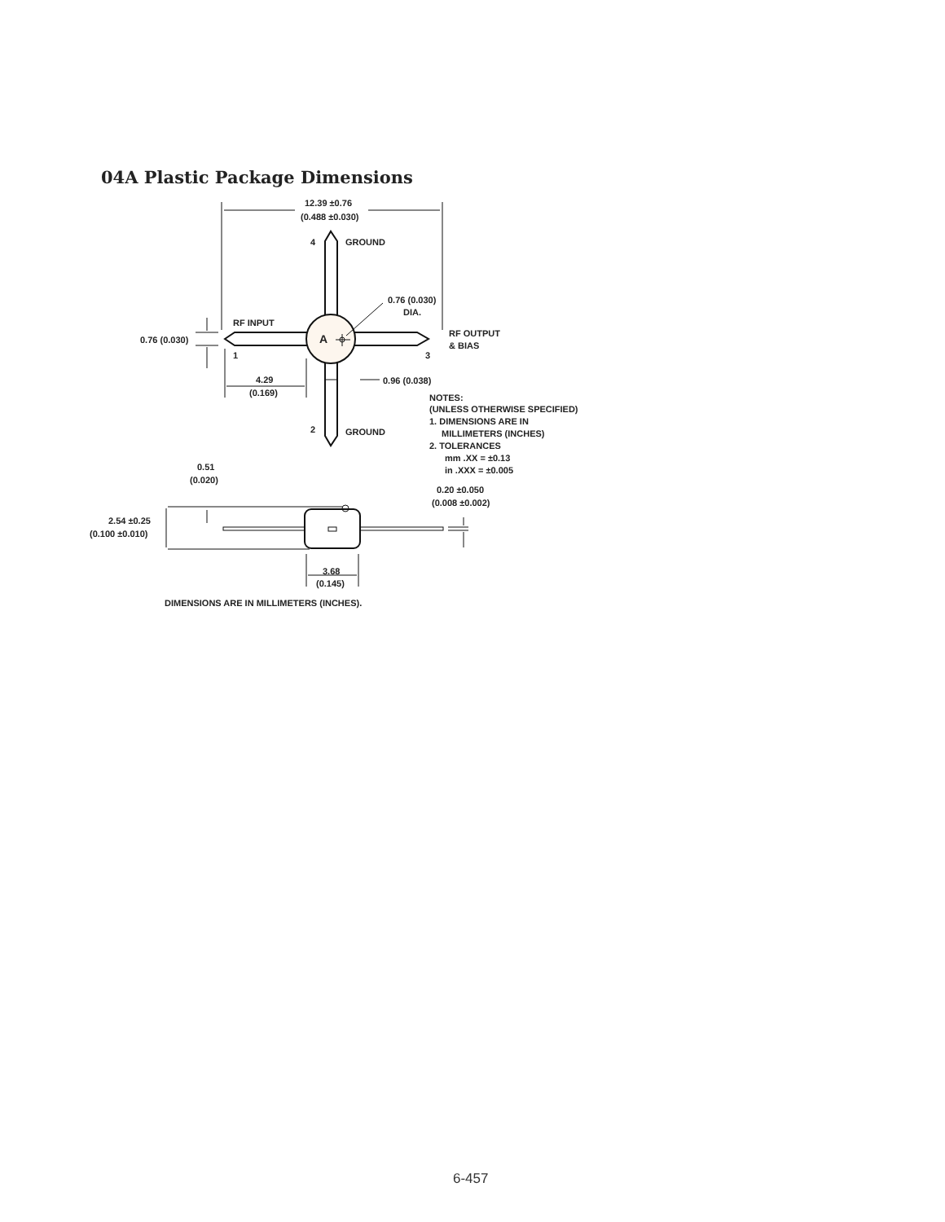04A Plastic Package Dimensions
12.39 ±0.76
(0.488 ±0.030)
4
GROUND
0.76 (0.030)
DIA.
RF INPUT
A
RF OUTPUT
& BIAS
0.76 (0.030)
1
3
4.29
(0.169)
0.96 (0.038)
NOTES:
(UNLESS OTHERWISE SPECIFIED)
1. DIMENSIONS ARE IN
MILLIMETERS (INCHES)
2. TOLERANCES
mm .XX = ±0.13
in .XXX = ±0.005
2
GROUND
0.51
(0.020)
0.20 ±0.050
(0.008 ±0.002)
2.54 ±0.25
(0.100 ±0.010)
3.68
(0.145)
DIMENSIONS ARE IN MILLIMETERS (INCHES).
6-457